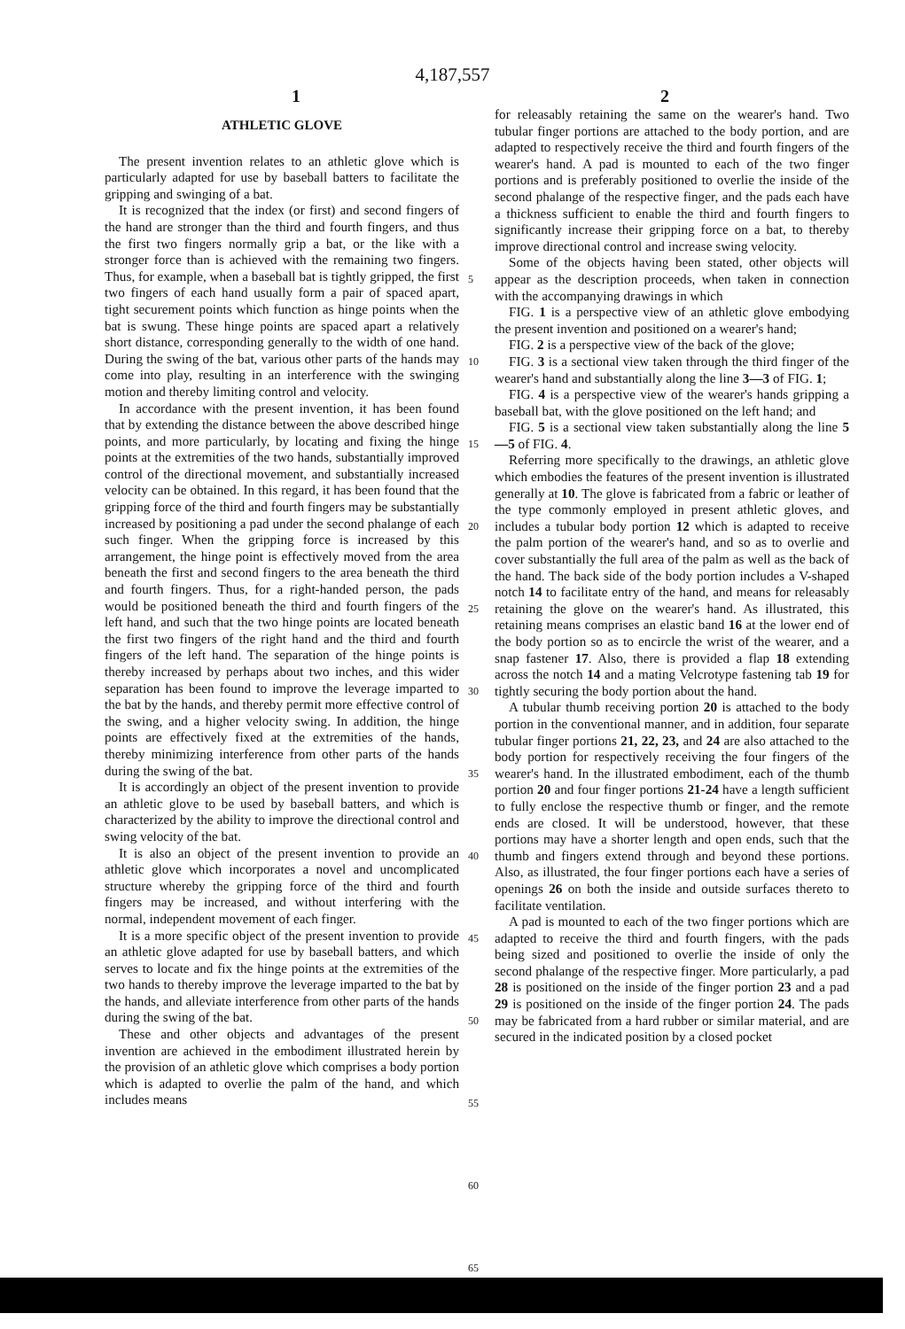4,187,557
1 2
ATHLETIC GLOVE
The present invention relates to an athletic glove which is particularly adapted for use by baseball batters to facilitate the gripping and swinging of a bat.
It is recognized that the index (or first) and second fingers of the hand are stronger than the third and fourth fingers, and thus the first two fingers normally grip a bat, or the like with a stronger force than is achieved with the remaining two fingers. Thus, for example, when a baseball bat is tightly gripped, the first two fingers of each hand usually form a pair of spaced apart, tight securement points which function as hinge points when the bat is swung. These hinge points are spaced apart a relatively short distance, corresponding generally to the width of one hand. During the swing of the bat, various other parts of the hands may come into play, resulting in an interference with the swinging motion and thereby limiting control and velocity.
In accordance with the present invention, it has been found that by extending the distance between the above described hinge points, and more particularly, by locating and fixing the hinge points at the extremities of the two hands, substantially improved control of the directional movement, and substantially increased velocity can be obtained. In this regard, it has been found that the gripping force of the third and fourth fingers may be substantially increased by positioning a pad under the second phalange of each such finger. When the gripping force is increased by this arrangement, the hinge point is effectively moved from the area beneath the first and second fingers to the area beneath the third and fourth fingers. Thus, for a right-handed person, the pads would be positioned beneath the third and fourth fingers of the left hand, and such that the two hinge points are located beneath the first two fingers of the right hand and the third and fourth fingers of the left hand. The separation of the hinge points is thereby increased by perhaps about two inches, and this wider separation has been found to improve the leverage imparted to the bat by the hands, and thereby permit more effective control of the swing, and a higher velocity swing. In addition, the hinge points are effectively fixed at the extremities of the hands, thereby minimizing interference from other parts of the hands during the swing of the bat.
It is accordingly an object of the present invention to provide an athletic glove to be used by baseball batters, and which is characterized by the ability to improve the directional control and swing velocity of the bat.
It is also an object of the present invention to provide an athletic glove which incorporates a novel and uncomplicated structure whereby the gripping force of the third and fourth fingers may be increased, and without interfering with the normal, independent movement of each finger.
It is a more specific object of the present invention to provide an athletic glove adapted for use by baseball batters, and which serves to locate and fix the hinge points at the extremities of the two hands to thereby improve the leverage imparted to the bat by the hands, and alleviate interference from other parts of the hands during the swing of the bat.
These and other objects and advantages of the present invention are achieved in the embodiment illustrated herein by the provision of an athletic glove which comprises a body portion which is adapted to overlie the palm of the hand, and which includes means
5
10
15
20
25
30
35
40
45
50
55
60
65
for releasably retaining the same on the wearer's hand. Two tubular finger portions are attached to the body portion, and are adapted to respectively receive the third and fourth fingers of the wearer's hand. A pad is mounted to each of the two finger portions and is preferably positioned to overlie the inside of the second phalange of the respective finger, and the pads each have a thickness sufficient to enable the third and fourth fingers to significantly increase their gripping force on a bat, to thereby improve directional control and increase swing velocity.
Some of the objects having been stated, other objects will appear as the description proceeds, when taken in connection with the accompanying drawings in which
FIG. 1 is a perspective view of an athletic glove embodying the present invention and positioned on a wearer's hand;
FIG. 2 is a perspective view of the back of the glove;
FIG. 3 is a sectional view taken through the third finger of the wearer's hand and substantially along the line 3—3 of FIG. 1;
FIG. 4 is a perspective view of the wearer's hands gripping a baseball bat, with the glove positioned on the left hand; and
FIG. 5 is a sectional view taken substantially along the line 5—5 of FIG. 4.
Referring more specifically to the drawings, an athletic glove which embodies the features of the present invention is illustrated generally at 10. The glove is fabricated from a fabric or leather of the type commonly employed in present athletic gloves, and includes a tubular body portion 12 which is adapted to receive the palm portion of the wearer's hand, and so as to overlie and cover substantially the full area of the palm as well as the back of the hand. The back side of the body portion includes a V-shaped notch 14 to facilitate entry of the hand, and means for releasably retaining the glove on the wearer's hand. As illustrated, this retaining means comprises an elastic band 16 at the lower end of the body portion so as to encircle the wrist of the wearer, and a snap fastener 17. Also, there is provided a flap 18 extending across the notch 14 and a mating Velcrotype fastening tab 19 for tightly securing the body portion about the hand.
A tubular thumb receiving portion 20 is attached to the body portion in the conventional manner, and in addition, four separate tubular finger portions 21, 22, 23, and 24 are also attached to the body portion for respectively receiving the four fingers of the wearer's hand. In the illustrated embodiment, each of the thumb portion 20 and four finger portions 21-24 have a length sufficient to fully enclose the respective thumb or finger, and the remote ends are closed. It will be understood, however, that these portions may have a shorter length and open ends, such that the thumb and fingers extend through and beyond these portions. Also, as illustrated, the four finger portions each have a series of openings 26 on both the inside and outside surfaces thereto to facilitate ventilation.
A pad is mounted to each of the two finger portions which are adapted to receive the third and fourth fingers, with the pads being sized and positioned to overlie the inside of only the second phalange of the respective finger. More particularly, a pad 28 is positioned on the inside of the finger portion 23 and a pad 29 is positioned on the inside of the finger portion 24. The pads may be fabricated from a hard rubber or similar material, and are secured in the indicated position by a closed pocket